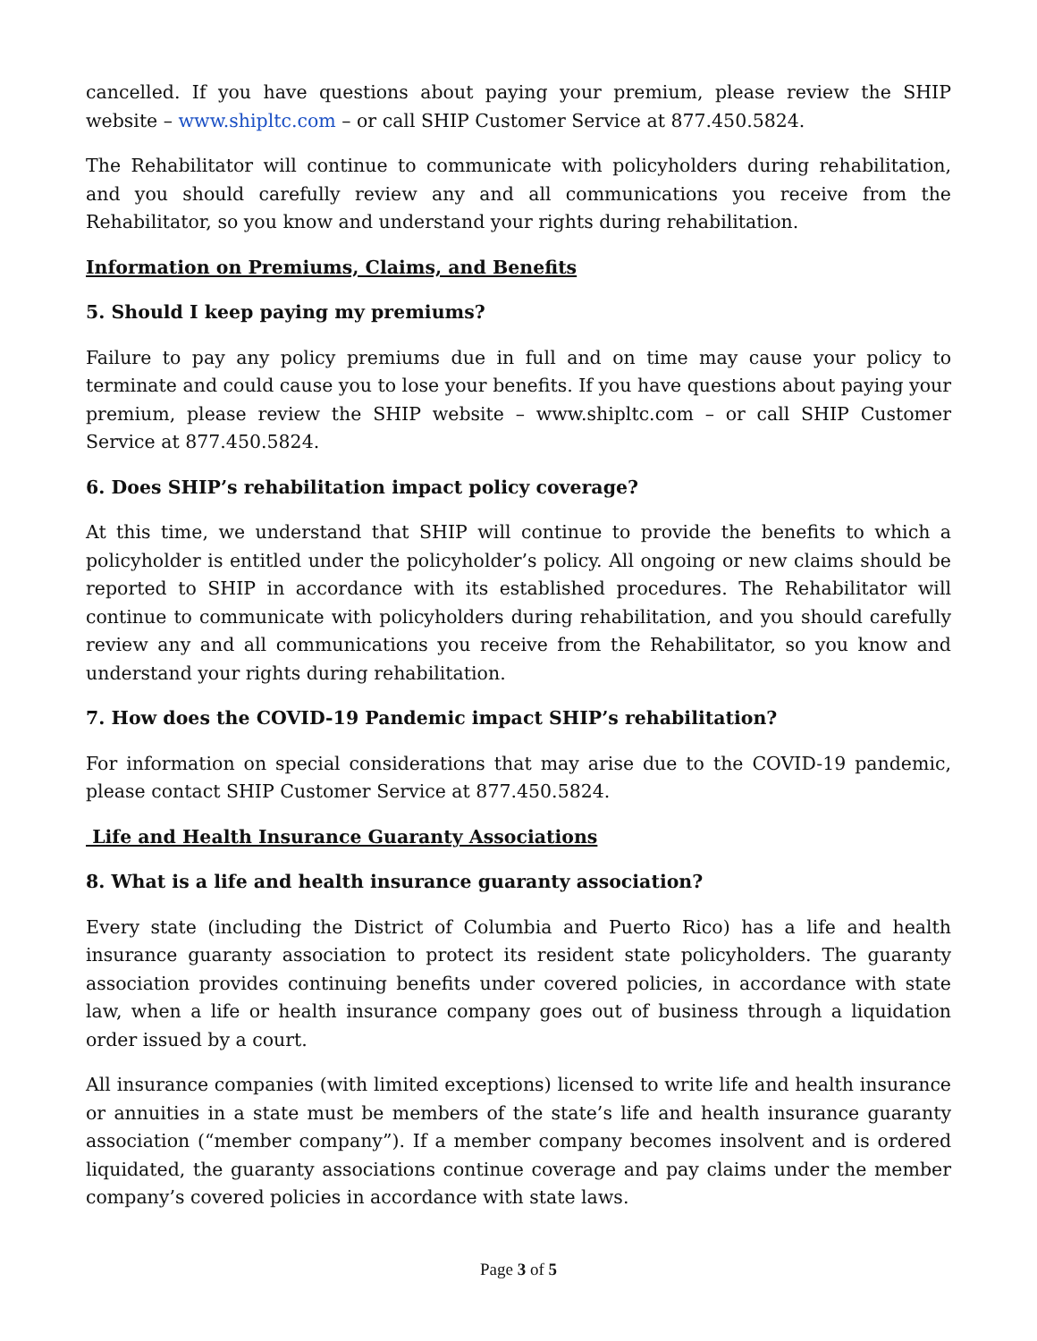cancelled. If you have questions about paying your premium, please review the SHIP website – www.shipltc.com – or call SHIP Customer Service at 877.450.5824.
The Rehabilitator will continue to communicate with policyholders during rehabilitation, and you should carefully review any and all communications you receive from the Rehabilitator, so you know and understand your rights during rehabilitation.
Information on Premiums, Claims, and Benefits
5. Should I keep paying my premiums?
Failure to pay any policy premiums due in full and on time may cause your policy to terminate and could cause you to lose your benefits. If you have questions about paying your premium, please review the SHIP website – www.shipltc.com – or call SHIP Customer Service at 877.450.5824.
6. Does SHIP’s rehabilitation impact policy coverage?
At this time, we understand that SHIP will continue to provide the benefits to which a policyholder is entitled under the policyholder’s policy. All ongoing or new claims should be reported to SHIP in accordance with its established procedures. The Rehabilitator will continue to communicate with policyholders during rehabilitation, and you should carefully review any and all communications you receive from the Rehabilitator, so you know and understand your rights during rehabilitation.
7. How does the COVID-19 Pandemic impact SHIP’s rehabilitation?
For information on special considerations that may arise due to the COVID-19 pandemic, please contact SHIP Customer Service at 877.450.5824.
Life and Health Insurance Guaranty Associations
8. What is a life and health insurance guaranty association?
Every state (including the District of Columbia and Puerto Rico) has a life and health insurance guaranty association to protect its resident state policyholders. The guaranty association provides continuing benefits under covered policies, in accordance with state law, when a life or health insurance company goes out of business through a liquidation order issued by a court.
All insurance companies (with limited exceptions) licensed to write life and health insurance or annuities in a state must be members of the state’s life and health insurance guaranty association (“member company”). If a member company becomes insolvent and is ordered liquidated, the guaranty associations continue coverage and pay claims under the member company’s covered policies in accordance with state laws.
Page 3 of 5